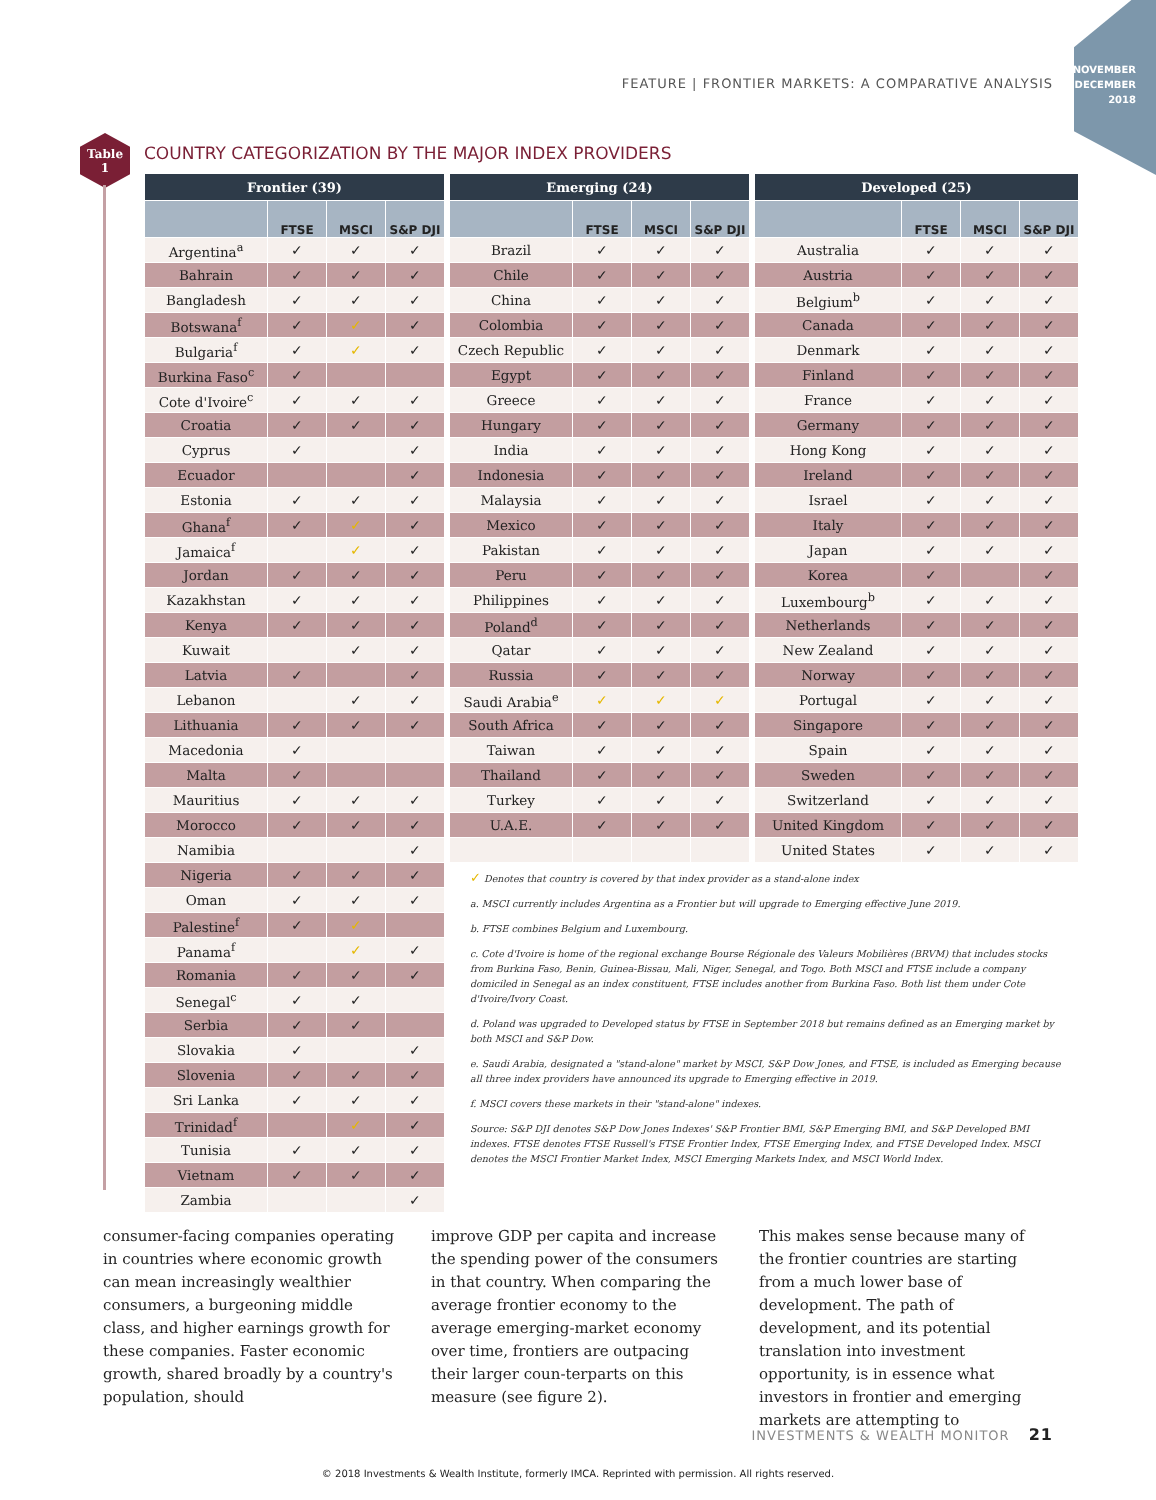NOVEMBER
DECEMBER
2018
FEATURE | FRONTIER MARKETS: A COMPARATIVE ANALYSIS
Table
1
COUNTRY CATEGORIZATION BY THE MAJOR INDEX PROVIDERS
| Frontier (39) | | | |
| --- | --- | --- | --- |
| | FTSE | MSCI | S&P DJI |
| Argentina<sup>a</sup> | ✓ | ✓ | ✓ |
| Bahrain | ✓ | ✓ | ✓ |
| Bangladesh | ✓ | ✓ | ✓ |
| Botswana<sup>f</sup> | ✓ | ✓ | ✓ |
| Bulgaria<sup>f</sup> | ✓ | ✓ | ✓ |
| Burkina Faso<sup>c</sup> | ✓ | | |
| Cote d'Ivoire<sup>c</sup> | ✓ | ✓ | ✓ |
| Croatia | ✓ | ✓ | ✓ |
| Cyprus | ✓ | | ✓ |
| Ecuador | | | ✓ |
| Estonia | ✓ | ✓ | ✓ |
| Ghana<sup>f</sup> | ✓ | ✓ | ✓ |
| Jamaica<sup>f</sup> | | ✓ | ✓ |
| Jordan | ✓ | ✓ | ✓ |
| Kazakhstan | ✓ | ✓ | ✓ |
| Kenya | ✓ | ✓ | ✓ |
| Kuwait | | ✓ | ✓ |
| Latvia | ✓ | | ✓ |
| Lebanon | | ✓ | ✓ |
| Lithuania | ✓ | ✓ | ✓ |
| Macedonia | ✓ | | |
| Malta | ✓ | | |
| Mauritius | ✓ | ✓ | ✓ |
| Morocco | ✓ | ✓ | ✓ |
| Namibia | | | ✓ |
| Nigeria | ✓ | ✓ | ✓ |
| Oman | ✓ | ✓ | ✓ |
| Palestine<sup>f</sup> | ✓ | ✓ | |
| Panama<sup>f</sup> | | ✓ | ✓ |
| Romania | ✓ | ✓ | ✓ |
| Senegal<sup>c</sup> | ✓ | ✓ | |
| Serbia | ✓ | ✓ | |
| Slovakia | ✓ | | ✓ |
| Slovenia | ✓ | ✓ | ✓ |
| Sri Lanka | ✓ | ✓ | ✓ |
| Trinidad<sup>f</sup> | | ✓ | ✓ |
| Tunisia | ✓ | ✓ | ✓ |
| Vietnam | ✓ | ✓ | ✓ |
| Zambia | | | ✓ |
| Emerging (24) | | | |
| --- | --- | --- | --- |
| | FTSE | MSCI | S&P DJI |
| Brazil | ✓ | ✓ | ✓ |
| Chile | ✓ | ✓ | ✓ |
| China | ✓ | ✓ | ✓ |
| Colombia | ✓ | ✓ | ✓ |
| Czech Republic | ✓ | ✓ | ✓ |
| Egypt | ✓ | ✓ | ✓ |
| Greece | ✓ | ✓ | ✓ |
| Hungary | ✓ | ✓ | ✓ |
| India | ✓ | ✓ | ✓ |
| Indonesia | ✓ | ✓ | ✓ |
| Malaysia | ✓ | ✓ | ✓ |
| Mexico | ✓ | ✓ | ✓ |
| Pakistan | ✓ | ✓ | ✓ |
| Peru | ✓ | ✓ | ✓ |
| Philippines | ✓ | ✓ | ✓ |
| Poland<sup>d</sup> | ✓ | ✓ | ✓ |
| Qatar | ✓ | ✓ | ✓ |
| Russia | ✓ | ✓ | ✓ |
| Saudi Arabia<sup>e</sup> | ✓ | ✓ | ✓ |
| South Africa | ✓ | ✓ | ✓ |
| Taiwan | ✓ | ✓ | ✓ |
| Thailand | ✓ | ✓ | ✓ |
| Turkey | ✓ | ✓ | ✓ |
| U.A.E. | ✓ | ✓ | ✓ |
| Developed (25) | | | |
| --- | --- | --- | --- |
| | FTSE | MSCI | S&P DJI |
| Australia | ✓ | ✓ | ✓ |
| Austria | ✓ | ✓ | ✓ |
| Belgium<sup>b</sup> | ✓ | ✓ | ✓ |
| Canada | ✓ | ✓ | ✓ |
| Denmark | ✓ | ✓ | ✓ |
| Finland | ✓ | ✓ | ✓ |
| France | ✓ | ✓ | ✓ |
| Germany | ✓ | ✓ | ✓ |
| Hong Kong | ✓ | ✓ | ✓ |
| Ireland | ✓ | ✓ | ✓ |
| Israel | ✓ | ✓ | ✓ |
| Italy | ✓ | ✓ | ✓ |
| Japan | ✓ | ✓ | ✓ |
| Korea | ✓ | | ✓ |
| Luxembourg<sup>b</sup> | ✓ | ✓ | ✓ |
| Netherlands | ✓ | ✓ | ✓ |
| New Zealand | ✓ | ✓ | ✓ |
| Norway | ✓ | ✓ | ✓ |
| Portugal | ✓ | ✓ | ✓ |
| Singapore | ✓ | ✓ | ✓ |
| Spain | ✓ | ✓ | ✓ |
| Sweden | ✓ | ✓ | ✓ |
| Switzerland | ✓ | ✓ | ✓ |
| United Kingdom | ✓ | ✓ | ✓ |
| United States | ✓ | ✓ | ✓ |
✓ Denotes that country is covered by that index provider as a stand-alone index
a. MSCI currently includes Argentina as a Frontier but will upgrade to Emerging effective June 2019.
b. FTSE combines Belgium and Luxembourg.
c. Cote d'Ivoire is home of the regional exchange Bourse Régionale des Valeurs Mobilières (BRVM) that includes stocks from Burkina Faso, Benin, Guinea-Bissau, Mali, Niger, Senegal, and Togo. Both MSCI and FTSE include a company domiciled in Senegal as an index constituent, FTSE includes another from Burkina Faso. Both list them under Cote d'Ivoire/Ivory Coast.
d. Poland was upgraded to Developed status by FTSE in September 2018 but remains defined as an Emerging market by both MSCI and S&P Dow.
e. Saudi Arabia, designated a "stand-alone" market by MSCI, S&P Dow Jones, and FTSE, is included as Emerging because all three index providers have announced its upgrade to Emerging effective in 2019.
f. MSCI covers these markets in their "stand-alone" indexes.
Source: S&P DJI denotes S&P Dow Jones Indexes' S&P Frontier BMI, S&P Emerging BMI, and S&P Developed BMI indexes. FTSE denotes FTSE Russell's FTSE Frontier Index, FTSE Emerging Index, and FTSE Developed Index. MSCI denotes the MSCI Frontier Market Index, MSCI Emerging Markets Index, and MSCI World Index.
consumer-facing companies operating in countries where economic growth can mean increasingly wealthier consumers, a burgeoning middle class, and higher earnings growth for these companies. Faster economic growth, shared broadly by a country's population, should
improve GDP per capita and increase the spending power of the consumers in that country. When comparing the average frontier economy to the average emerging-market economy over time, frontiers are outpacing their larger coun-terparts on this measure (see figure 2).
This makes sense because many of the frontier countries are starting from a much lower base of development. The path of development, and its potential translation into investment opportunity, is in essence what investors in frontier and emerging markets are attempting to
INVESTMENTS & WEALTH MONITOR 21
© 2018 Investments & Wealth Institute, formerly IMCA. Reprinted with permission. All rights reserved.